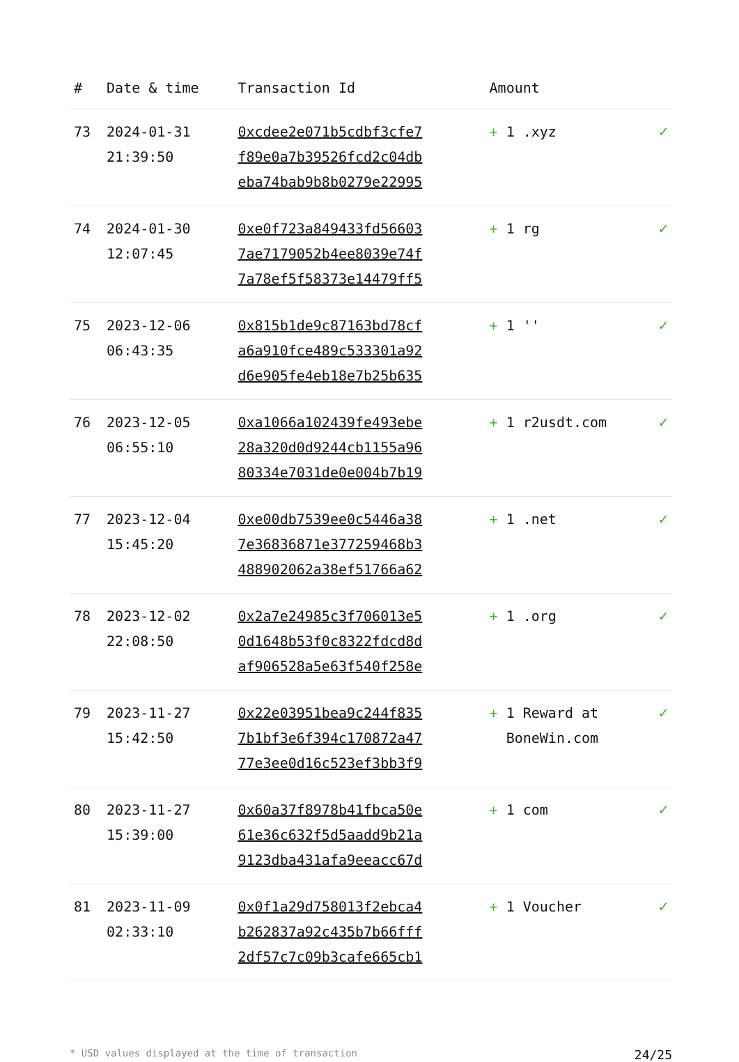| # | Date & time | Transaction Id | Amount | |
| --- | --- | --- | --- | --- |
| 73 | 2024-01-31 21:39:50 | 0xcdee2e071b5cdbf3cfe7 f89e0a7b39526fcd2c04db eba74bab9b8b0279e22995 | + 1 .xyz | ✓ |
| 74 | 2024-01-30 12:07:45 | 0xe0f723a849433fd56603 7ae7179052b4ee8039e74f 7a78ef5f58373e14479ff5 | + 1 rg | ✓ |
| 75 | 2023-12-06 06:43:35 | 0x815b1de9c87163bd78cf a6a910fce489c533301a92 d6e905fe4eb18e7b25b635 | + 1 '' | ✓ |
| 76 | 2023-12-05 06:55:10 | 0xa1066a102439fe493ebe 28a320d0d9244cb1155a96 80334e7031de0e004b7b19 | + 1 r2usdt.com | ✓ |
| 77 | 2023-12-04 15:45:20 | 0xe00db7539ee0c5446a38 7e36836871e377259468b3 488902062a38ef51766a62 | + 1 .net | ✓ |
| 78 | 2023-12-02 22:08:50 | 0x2a7e24985c3f706013e5 0d1648b53f0c8322fdcd8d af906528a5e63f540f258e | + 1 .org | ✓ |
| 79 | 2023-11-27 15:42:50 | 0x22e03951bea9c244f835 7b1bf3e6f394c170872a47 77e3ee0d16c523ef3bb3f9 | + 1 Reward at BoneWin.com | ✓ |
| 80 | 2023-11-27 15:39:00 | 0x60a37f8978b41fbca50e 61e36c632f5d5aadd9b21a 9123dba431afa9eeacc67d | + 1 com | ✓ |
| 81 | 2023-11-09 02:33:10 | 0x0f1a29d758013f2ebca4 b262837a92c435b7b66fff 2df57c7c09b3cafe665cb1 | + 1 Voucher | ✓ |
* USD values displayed at the time of transaction 24/25